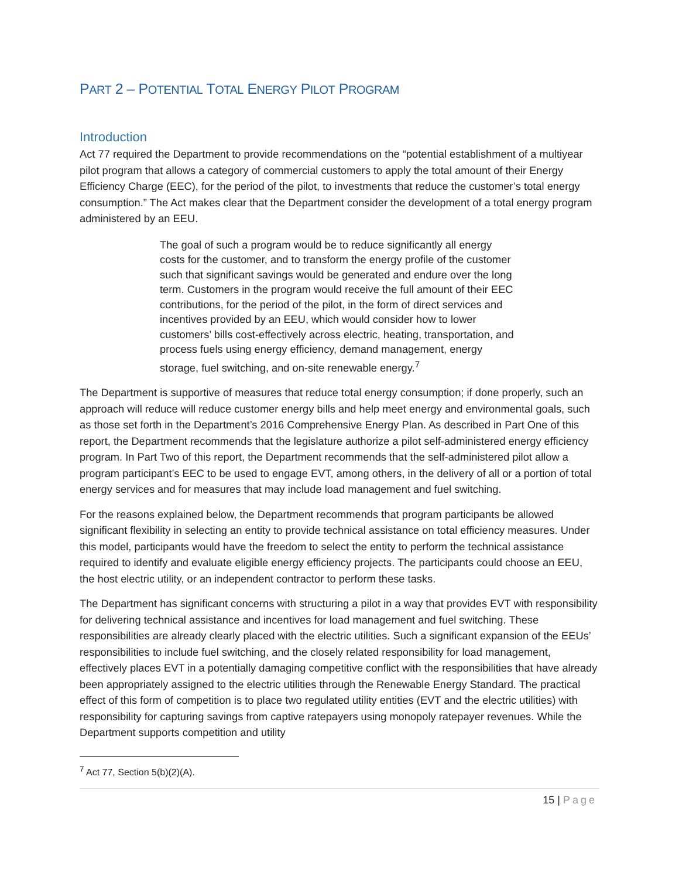PART 2 – POTENTIAL TOTAL ENERGY PILOT PROGRAM
Introduction
Act 77 required the Department to provide recommendations on the “potential establishment of a multiyear pilot program that allows a category of commercial customers to apply the total amount of their Energy Efficiency Charge (EEC), for the period of the pilot, to investments that reduce the customer’s total energy consumption.” The Act makes clear that the Department consider the development of a total energy program administered by an EEU.
The goal of such a program would be to reduce significantly all energy costs for the customer, and to transform the energy profile of the customer such that significant savings would be generated and endure over the long term. Customers in the program would receive the full amount of their EEC contributions, for the period of the pilot, in the form of direct services and incentives provided by an EEU, which would consider how to lower customers’ bills cost-effectively across electric, heating, transportation, and process fuels using energy efficiency, demand management, energy storage, fuel switching, and on-site renewable energy.<sup>7</sup>
The Department is supportive of measures that reduce total energy consumption; if done properly, such an approach will reduce will reduce customer energy bills and help meet energy and environmental goals, such as those set forth in the Department’s 2016 Comprehensive Energy Plan. As described in Part One of this report, the Department recommends that the legislature authorize a pilot self-administered energy efficiency program. In Part Two of this report, the Department recommends that the self-administered pilot allow a program participant’s EEC to be used to engage EVT, among others, in the delivery of all or a portion of total energy services and for measures that may include load management and fuel switching.
For the reasons explained below, the Department recommends that program participants be allowed significant flexibility in selecting an entity to provide technical assistance on total efficiency measures. Under this model, participants would have the freedom to select the entity to perform the technical assistance required to identify and evaluate eligible energy efficiency projects. The participants could choose an EEU, the host electric utility, or an independent contractor to perform these tasks.
The Department has significant concerns with structuring a pilot in a way that provides EVT with responsibility for delivering technical assistance and incentives for load management and fuel switching. These responsibilities are already clearly placed with the electric utilities. Such a significant expansion of the EEUs’ responsibilities to include fuel switching, and the closely related responsibility for load management, effectively places EVT in a potentially damaging competitive conflict with the responsibilities that have already been appropriately assigned to the electric utilities through the Renewable Energy Standard. The practical effect of this form of competition is to place two regulated utility entities (EVT and the electric utilities) with responsibility for capturing savings from captive ratepayers using monopoly ratepayer revenues. While the Department supports competition and utility
<sup>7</sup> Act 77, Section 5(b)(2)(A).
15 | Page